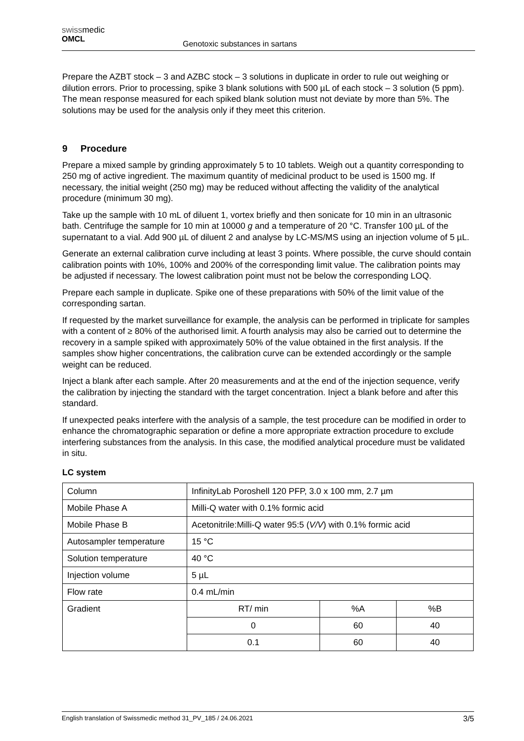swissmedic
OMCL
Genotoxic substances in sartans
Prepare the AZBT stock – 3 and AZBC stock – 3 solutions in duplicate in order to rule out weighing or dilution errors. Prior to processing, spike 3 blank solutions with 500 µL of each stock – 3 solution (5 ppm). The mean response measured for each spiked blank solution must not deviate by more than 5%. The solutions may be used for the analysis only if they meet this criterion.
9 Procedure
Prepare a mixed sample by grinding approximately 5 to 10 tablets. Weigh out a quantity corresponding to 250 mg of active ingredient. The maximum quantity of medicinal product to be used is 1500 mg. If necessary, the initial weight (250 mg) may be reduced without affecting the validity of the analytical procedure (minimum 30 mg).
Take up the sample with 10 mL of diluent 1, vortex briefly and then sonicate for 10 min in an ultrasonic bath. Centrifuge the sample for 10 min at 10000 g and a temperature of 20 °C. Transfer 100 µL of the supernatant to a vial. Add 900 µL of diluent 2 and analyse by LC-MS/MS using an injection volume of 5 µL.
Generate an external calibration curve including at least 3 points. Where possible, the curve should contain calibration points with 10%, 100% and 200% of the corresponding limit value. The calibration points may be adjusted if necessary. The lowest calibration point must not be below the corresponding LOQ.
Prepare each sample in duplicate. Spike one of these preparations with 50% of the limit value of the corresponding sartan.
If requested by the market surveillance for example, the analysis can be performed in triplicate for samples with a content of ≥ 80% of the authorised limit. A fourth analysis may also be carried out to determine the recovery in a sample spiked with approximately 50% of the value obtained in the first analysis. If the samples show higher concentrations, the calibration curve can be extended accordingly or the sample weight can be reduced.
Inject a blank after each sample. After 20 measurements and at the end of the injection sequence, verify the calibration by injecting the standard with the target concentration. Inject a blank before and after this standard.
If unexpected peaks interfere with the analysis of a sample, the test procedure can be modified in order to enhance the chromatographic separation or define a more appropriate extraction procedure to exclude interfering substances from the analysis. In this case, the modified analytical procedure must be validated in situ.
LC system
| Column | InfinityLab Poroshell 120 PFP, 3.0 x 100 mm, 2.7 µm | | |
| Mobile Phase A | Milli-Q water with 0.1% formic acid | | |
| Mobile Phase B | Acetonitrile:Milli-Q water 95:5 ( V/V ) with 0.1% formic acid | | |
| Autosampler temperature | 15 °C | | |
| Solution temperature | 40 °C | | |
| Injection volume | 5 µL | | |
| Flow rate | 0.4 mL/min | | |
| Gradient | RT/ min | %A | %B |
| | 0 | 60 | 40 |
| | 0.1 | 60 | 40 |
English translation of Swissmedic method 31_PV_185 / 24.06.2021 3/5